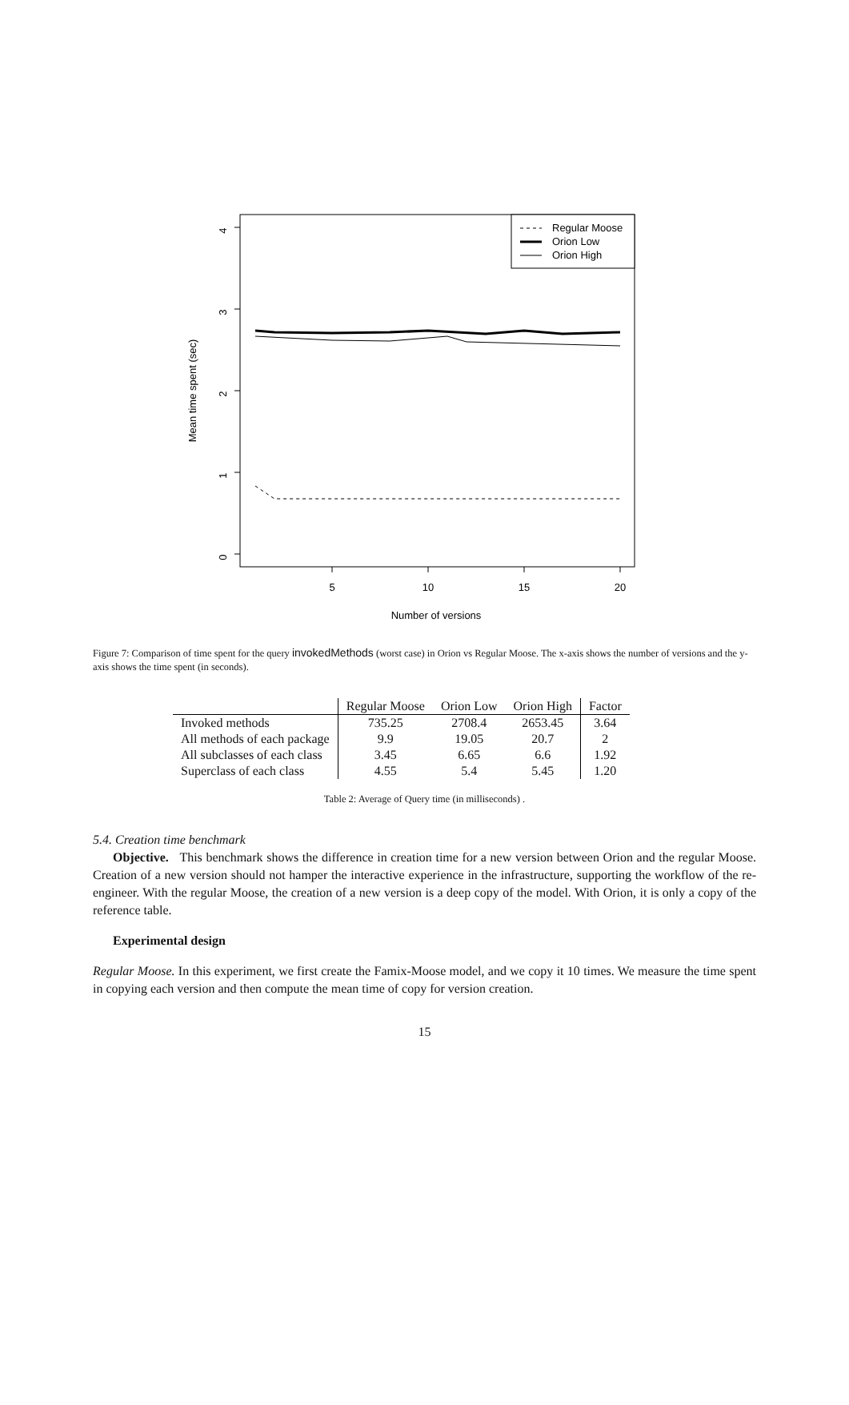4
3
2
1
0
5
10
15
20
Number of versions
Mean time spent (sec)
Regular Moose
Orion Low
Orion High
Figure 7: Comparison of time spent for the query invokedMethods (worst case) in Orion vs Regular Moose. The x-axis shows the number of versions and the y-axis shows the time spent (in seconds).
| | Regular Moose | Orion Low | Orion High | Factor |
| --- | --- | --- | --- | --- |
| Invoked methods | 735.25 | 2708.4 | 2653.45 | 3.64 |
| All methods of each package | 9.9 | 19.05 | 20.7 | 2 |
| All subclasses of each class | 3.45 | 6.65 | 6.6 | 1.92 |
| Superclass of each class | 4.55 | 5.4 | 5.45 | 1.20 |
Table 2: Average of Query time (in milliseconds) .
5.4. Creation time benchmark
Objective. This benchmark shows the difference in creation time for a new version between Orion and the regular Moose. Creation of a new version should not hamper the interactive experience in the infrastructure, supporting the workflow of the re-engineer. With the regular Moose, the creation of a new version is a deep copy of the model. With Orion, it is only a copy of the reference table.
Experimental design
Regular Moose. In this experiment, we first create the Famix-Moose model, and we copy it 10 times. We measure the time spent in copying each version and then compute the mean time of copy for version creation.
15